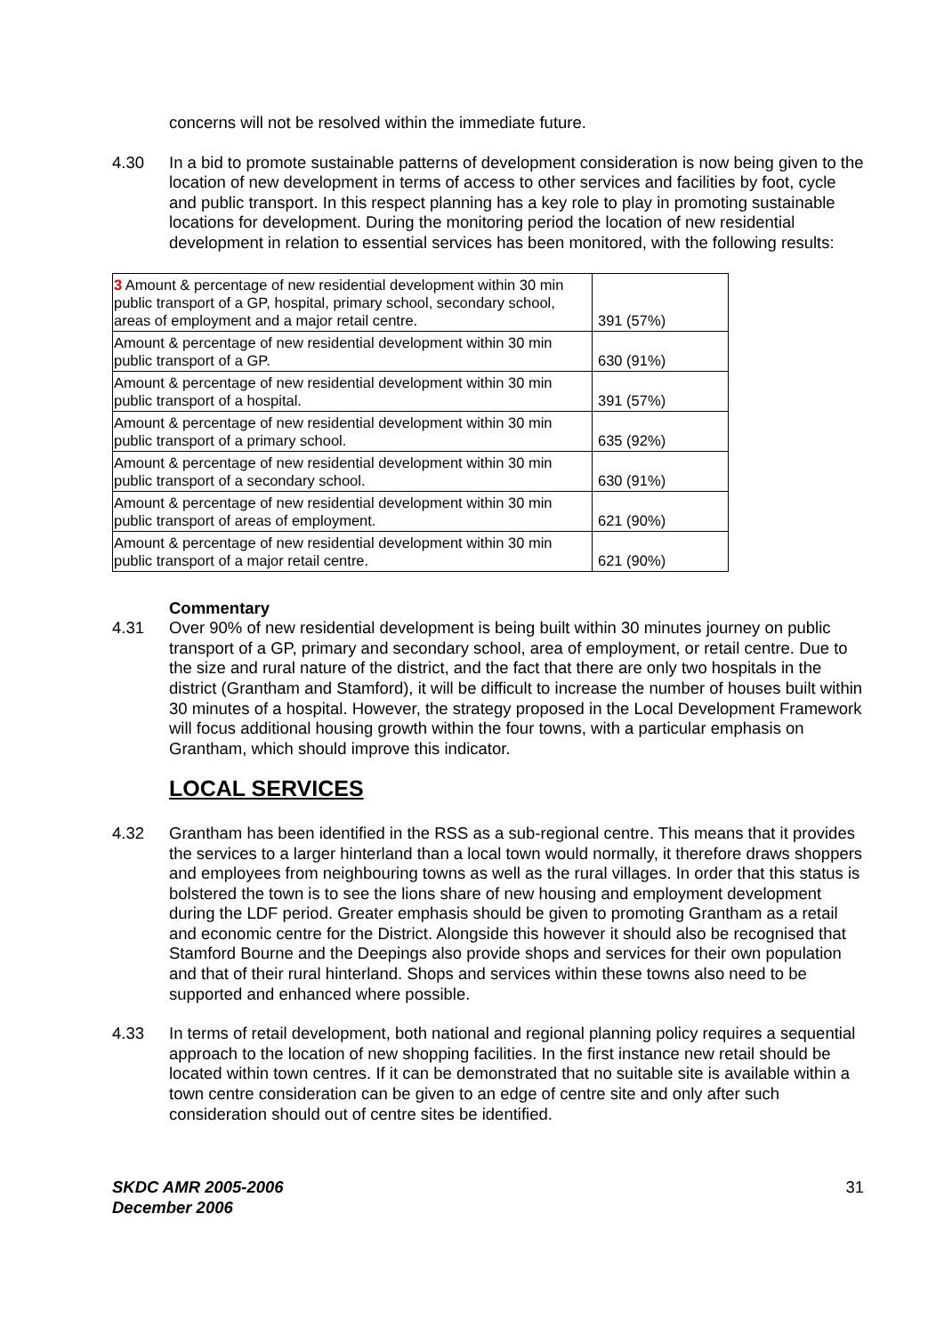concerns will not be resolved within the immediate future.
4.30 In a bid to promote sustainable patterns of development consideration is now being given to the location of new development in terms of access to other services and facilities by foot, cycle and public transport. In this respect planning has a key role to play in promoting sustainable locations for development. During the monitoring period the location of new residential development in relation to essential services has been monitored, with the following results:
| 3 Amount & percentage of new residential development within 30 min public transport of a GP, hospital, primary school, secondary school, areas of employment and a major retail centre. | 391 (57%) |
| Amount & percentage of new residential development within 30 min public transport of a GP. | 630 (91%) |
| Amount & percentage of new residential development within 30 min public transport of a hospital. | 391 (57%) |
| Amount & percentage of new residential development within 30 min public transport of a primary school. | 635 (92%) |
| Amount & percentage of new residential development within 30 min public transport of a secondary school. | 630 (91%) |
| Amount & percentage of new residential development within 30 min public transport of areas of employment. | 621 (90%) |
| Amount & percentage of new residential development within 30 min public transport of a major retail centre. | 621 (90%) |
Commentary
4.31 Over 90% of new residential development is being built within 30 minutes journey on public transport of a GP, primary and secondary school, area of employment, or retail centre. Due to the size and rural nature of the district, and the fact that there are only two hospitals in the district (Grantham and Stamford), it will be difficult to increase the number of houses built within 30 minutes of a hospital. However, the strategy proposed in the Local Development Framework will focus additional housing growth within the four towns, with a particular emphasis on Grantham, which should improve this indicator.
LOCAL SERVICES
4.32 Grantham has been identified in the RSS as a sub-regional centre. This means that it provides the services to a larger hinterland than a local town would normally, it therefore draws shoppers and employees from neighbouring towns as well as the rural villages. In order that this status is bolstered the town is to see the lions share of new housing and employment development during the LDF period. Greater emphasis should be given to promoting Grantham as a retail and economic centre for the District. Alongside this however it should also be recognised that Stamford Bourne and the Deepings also provide shops and services for their own population and that of their rural hinterland. Shops and services within these towns also need to be supported and enhanced where possible.
4.33 In terms of retail development, both national and regional planning policy requires a sequential approach to the location of new shopping facilities. In the first instance new retail should be located within town centres. If it can be demonstrated that no suitable site is available within a town centre consideration can be given to an edge of centre site and only after such consideration should out of centre sites be identified.
SKDC AMR 2005-2006
December 2006 31